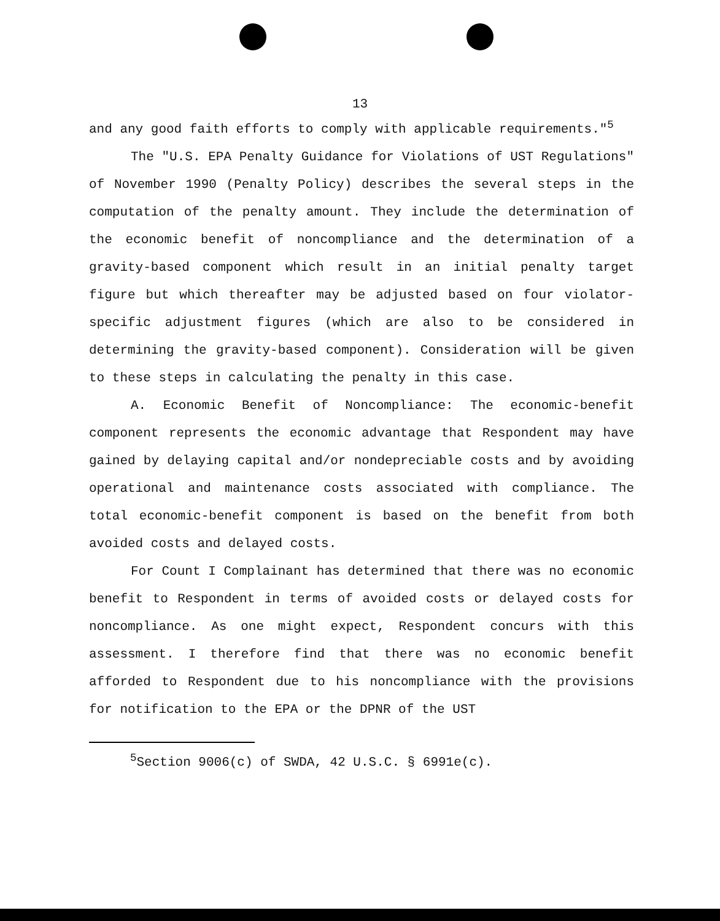13
and any good faith efforts to comply with applicable requirements."<sup>5</sup>
The "U.S. EPA Penalty Guidance for Violations of UST Regulations" of November 1990 (Penalty Policy) describes the several steps in the computation of the penalty amount. They include the determination of the economic benefit of noncompliance and the determination of a gravity-based component which result in an initial penalty target figure but which thereafter may be adjusted based on four violator-specific adjustment figures (which are also to be considered in determining the gravity-based component). Consideration will be given to these steps in calculating the penalty in this case.
A. Economic Benefit of Noncompliance: The economic-benefit component represents the economic advantage that Respondent may have gained by delaying capital and/or nondepreciable costs and by avoiding operational and maintenance costs associated with compliance. The total economic-benefit component is based on the benefit from both avoided costs and delayed costs.
For Count I Complainant has determined that there was no economic benefit to Respondent in terms of avoided costs or delayed costs for noncompliance. As one might expect, Respondent concurs with this assessment. I therefore find that there was no economic benefit afforded to Respondent due to his noncompliance with the provisions for notification to the EPA or the DPNR of the UST
<sup>5</sup> Section 9006(c) of SWDA, 42 U.S.C. § 6991e(c).